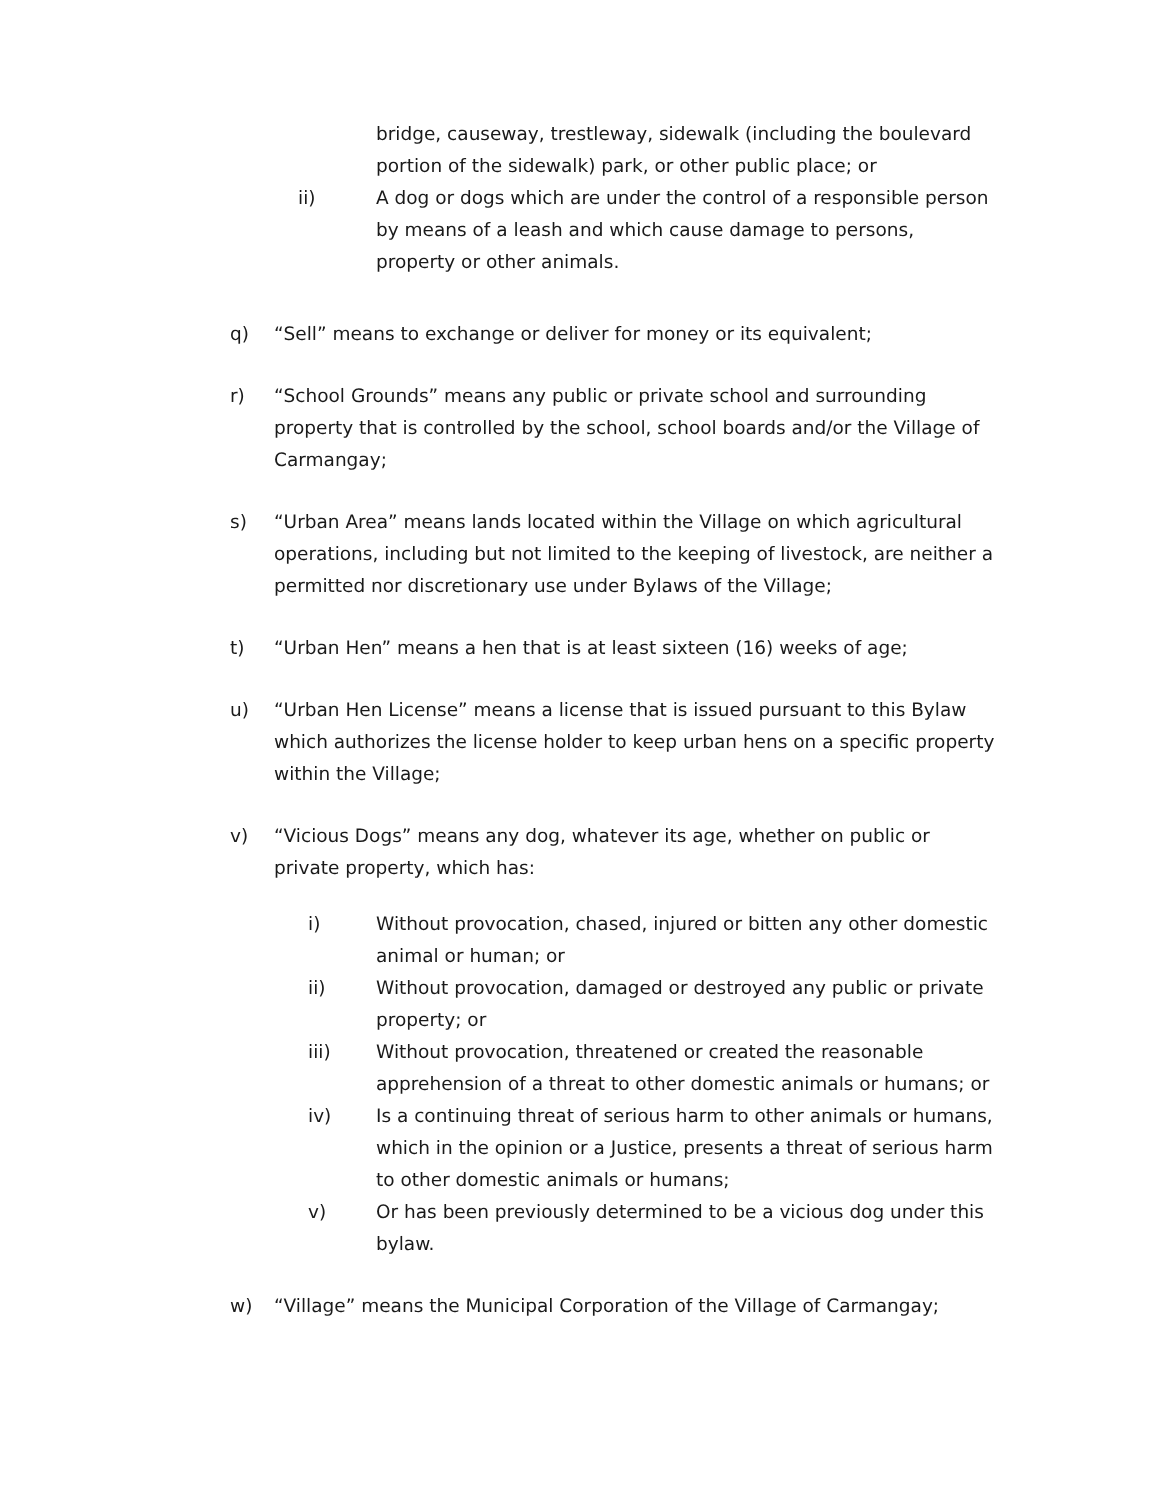bridge, causeway, trestleway, sidewalk (including the boulevard portion of the sidewalk) park, or other public place; or
ii) A dog or dogs which are under the control of a responsible person by means of a leash and which cause damage to persons, property or other animals.
q) “Sell” means to exchange or deliver for money or its equivalent;
r) “School Grounds” means any public or private school and surrounding property that is controlled by the school, school boards and/or the Village of Carmangay;
s) “Urban Area” means lands located within the Village on which agricultural operations, including but not limited to the keeping of livestock, are neither a permitted nor discretionary use under Bylaws of the Village;
t) “Urban Hen” means a hen that is at least sixteen (16) weeks of age;
u) “Urban Hen License” means a license that is issued pursuant to this Bylaw which authorizes the license holder to keep urban hens on a specific property within the Village;
v) “Vicious Dogs” means any dog, whatever its age, whether on public or private property, which has:
i) Without provocation, chased, injured or bitten any other domestic animal or human; or
ii) Without provocation, damaged or destroyed any public or private property; or
iii) Without provocation, threatened or created the reasonable apprehension of a threat to other domestic animals or humans; or
iv) Is a continuing threat of serious harm to other animals or humans, which in the opinion or a Justice, presents a threat of serious harm to other domestic animals or humans;
v) Or has been previously determined to be a vicious dog under this bylaw.
w) “Village” means the Municipal Corporation of the Village of Carmangay;